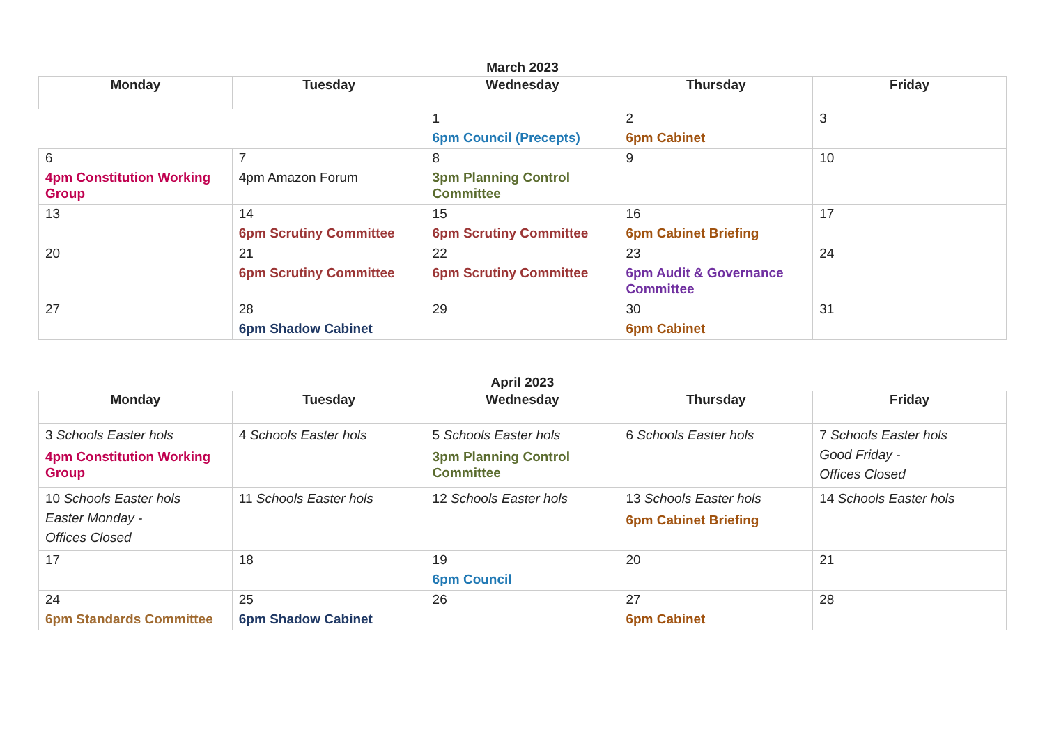March 2023
| Monday | Tuesday | Wednesday | Thursday | Friday |
| --- | --- | --- | --- | --- |
| | | 1 6pm Council (Precepts) | 2 6pm Cabinet | 3 |
| 6 4pm Constitution Working Group | 7 4pm Amazon Forum | 8 3pm Planning Control Committee | 9 | 10 |
| 13 | 14 6pm Scrutiny Committee | 15 6pm Scrutiny Committee | 16 6pm Cabinet Briefing | 17 |
| 20 | 21 6pm Scrutiny Committee | 22 6pm Scrutiny Committee | 23 6pm Audit & Governance Committee | 24 |
| 27 | 28 6pm Shadow Cabinet | 29 | 30 6pm Cabinet | 31 |
April 2023
| Monday | Tuesday | Wednesday | Thursday | Friday |
| --- | --- | --- | --- | --- |
| 3 Schools Easter hols 4pm Constitution Working Group | 4 Schools Easter hols | 5 Schools Easter hols 3pm Planning Control Committee | 6 Schools Easter hols | 7 Schools Easter hols Good Friday - Offices Closed |
| 10 Schools Easter hols Easter Monday - Offices Closed | 11 Schools Easter hols | 12 Schools Easter hols | 13 Schools Easter hols 6pm Cabinet Briefing | 14 Schools Easter hols |
| 17 | 18 | 19 6pm Council | 20 | 21 |
| 24 6pm Standards Committee | 25 6pm Shadow Cabinet | 26 | 27 6pm Cabinet | 28 |